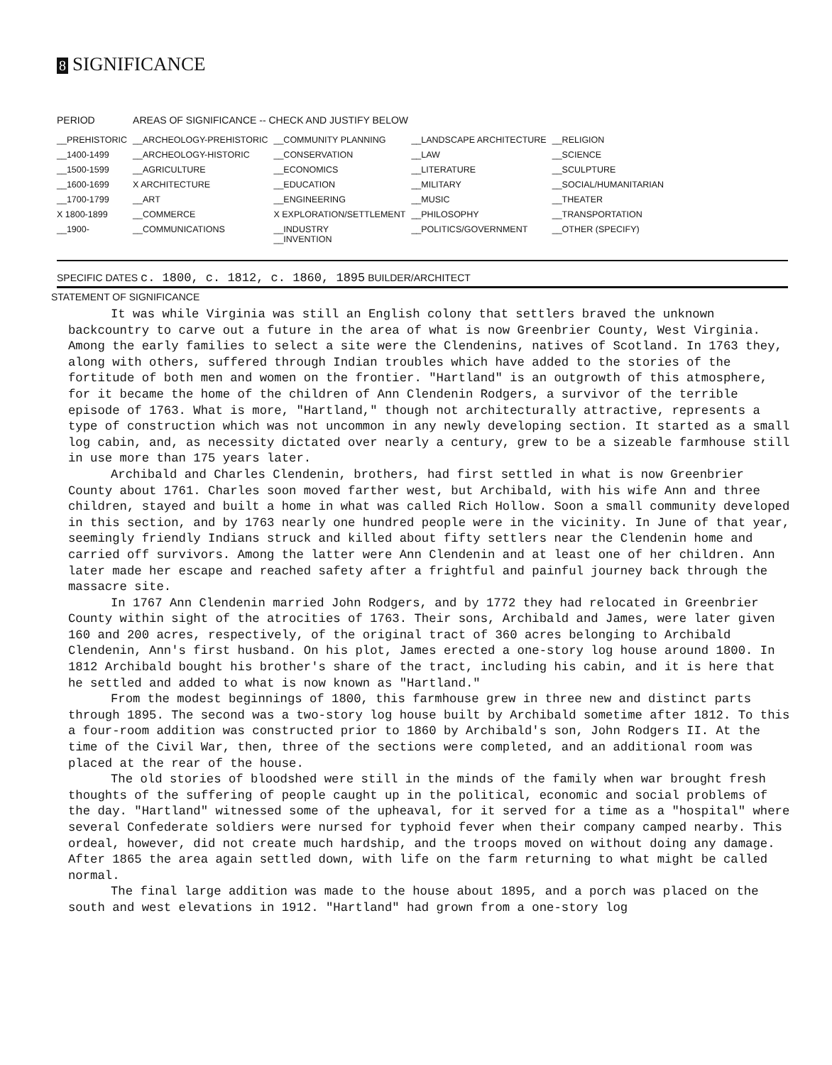8 SIGNIFICANCE
| PERIOD | AREAS OF SIGNIFICANCE -- CHECK AND JUSTIFY BELOW | | | |
| --- | --- | --- | --- | --- |
| __PREHISTORIC | __ARCHEOLOGY-PREHISTORIC | __COMMUNITY PLANNING | __LANDSCAPE ARCHITECTURE | __RELIGION |
| __1400-1499 | __ARCHEOLOGY-HISTORIC | __CONSERVATION | __LAW | __SCIENCE |
| __1500-1599 | __AGRICULTURE | __ECONOMICS | __LITERATURE | __SCULPTURE |
| __1600-1699 | X ARCHITECTURE | __EDUCATION | __MILITARY | __SOCIAL/HUMANITARIAN |
| __1700-1799 | __ART | __ENGINEERING | __MUSIC | __THEATER |
| X 1800-1899 | __COMMERCE | X EXPLORATION/SETTLEMENT | __PHILOSOPHY | __TRANSPORTATION |
| __1900- | __COMMUNICATIONS | __INDUSTRY __INVENTION | __POLITICS/GOVERNMENT | __OTHER (SPECIFY) |
SPECIFIC DATES c. 1800, c. 1812, c. 1860, 1895 BUILDER/ARCHITECT
STATEMENT OF SIGNIFICANCE
It was while Virginia was still an English colony that settlers braved the unknown backcountry to carve out a future in the area of what is now Greenbrier County, West Virginia. Among the early families to select a site were the Clendenins, natives of Scotland. In 1763 they, along with others, suffered through Indian troubles which have added to the stories of the fortitude of both men and women on the frontier. "Hartland" is an outgrowth of this atmosphere, for it became the home of the children of Ann Clendenin Rodgers, a survivor of the terrible episode of 1763. What is more, "Hartland," though not architecturally attractive, represents a type of construction which was not uncommon in any newly developing section. It started as a small log cabin, and, as necessity dictated over nearly a century, grew to be a sizeable farmhouse still in use more than 175 years later.
Archibald and Charles Clendenin, brothers, had first settled in what is now Greenbrier County about 1761. Charles soon moved farther west, but Archibald, with his wife Ann and three children, stayed and built a home in what was called Rich Hollow. Soon a small community developed in this section, and by 1763 nearly one hundred people were in the vicinity. In June of that year, seemingly friendly Indians struck and killed about fifty settlers near the Clendenin home and carried off survivors. Among the latter were Ann Clendenin and at least one of her children. Ann later made her escape and reached safety after a frightful and painful journey back through the massacre site.
In 1767 Ann Clendenin married John Rodgers, and by 1772 they had relocated in Greenbrier County within sight of the atrocities of 1763. Their sons, Archibald and James, were later given 160 and 200 acres, respectively, of the original tract of 360 acres belonging to Archibald Clendenin, Ann's first husband. On his plot, James erected a one-story log house around 1800. In 1812 Archibald bought his brother's share of the tract, including his cabin, and it is here that he settled and added to what is now known as "Hartland."
From the modest beginnings of 1800, this farmhouse grew in three new and distinct parts through 1895. The second was a two-story log house built by Archibald sometime after 1812. To this a four-room addition was constructed prior to 1860 by Archibald's son, John Rodgers II. At the time of the Civil War, then, three of the sections were completed, and an additional room was placed at the rear of the house.
The old stories of bloodshed were still in the minds of the family when war brought fresh thoughts of the suffering of people caught up in the political, economic and social problems of the day. "Hartland" witnessed some of the upheaval, for it served for a time as a "hospital" where several Confederate soldiers were nursed for typhoid fever when their company camped nearby. This ordeal, however, did not create much hardship, and the troops moved on without doing any damage. After 1865 the area again settled down, with life on the farm returning to what might be called normal.
The final large addition was made to the house about 1895, and a porch was placed on the south and west elevations in 1912. "Hartland" had grown from a one-story log